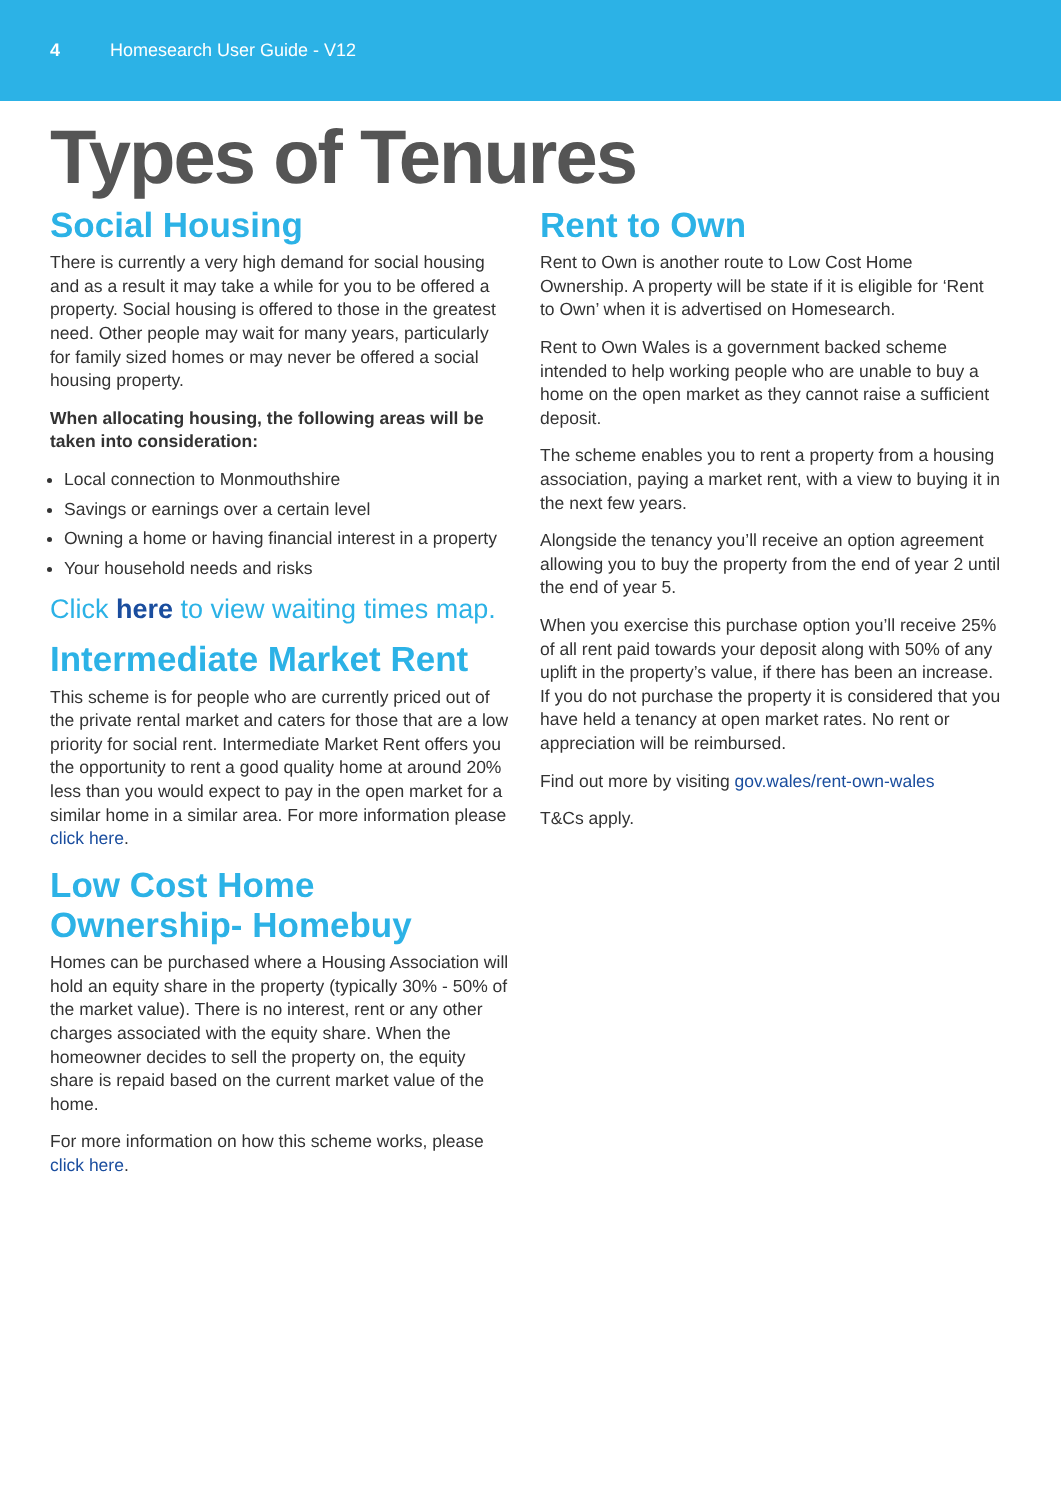4 Homesearch User Guide - V12
Types of Tenures
Social Housing
There is currently a very high demand for social housing and as a result it may take a while for you to be offered a property. Social housing is offered to those in the greatest need. Other people may wait for many years, particularly for family sized homes or may never be offered a social housing property.
When allocating housing, the following areas will be taken into consideration:
Local connection to Monmouthshire
Savings or earnings over a certain level
Owning a home or having financial interest in a property
Your household needs and risks
Click here to view waiting times map.
Intermediate Market Rent
This scheme is for people who are currently priced out of the private rental market and caters for those that are a low priority for social rent. Intermediate Market Rent offers you the opportunity to rent a good quality home at around 20% less than you would expect to pay in the open market for a similar home in a similar area. For more information please click here.
Low Cost Home Ownership- Homebuy
Homes can be purchased where a Housing Association will hold an equity share in the property (typically 30% - 50% of the market value). There is no interest, rent or any other charges associated with the equity share. When the homeowner decides to sell the property on, the equity share is repaid based on the current market value of the home.
For more information on how this scheme works, please click here.
Rent to Own
Rent to Own is another route to Low Cost Home Ownership. A property will be state if it is eligible for ‘Rent to Own’ when it is advertised on Homesearch.
Rent to Own Wales is a government backed scheme intended to help working people who are unable to buy a home on the open market as they cannot raise a sufficient deposit.
The scheme enables you to rent a property from a housing association, paying a market rent, with a view to buying it in the next few years.
Alongside the tenancy you’ll receive an option agreement allowing you to buy the property from the end of year 2 until the end of year 5.
When you exercise this purchase option you’ll receive 25% of all rent paid towards your deposit along with 50% of any uplift in the property’s value, if there has been an increase. If you do not purchase the property it is considered that you have held a tenancy at open market rates. No rent or appreciation will be reimbursed.
Find out more by visiting gov.wales/rent-own-wales
T&Cs apply.